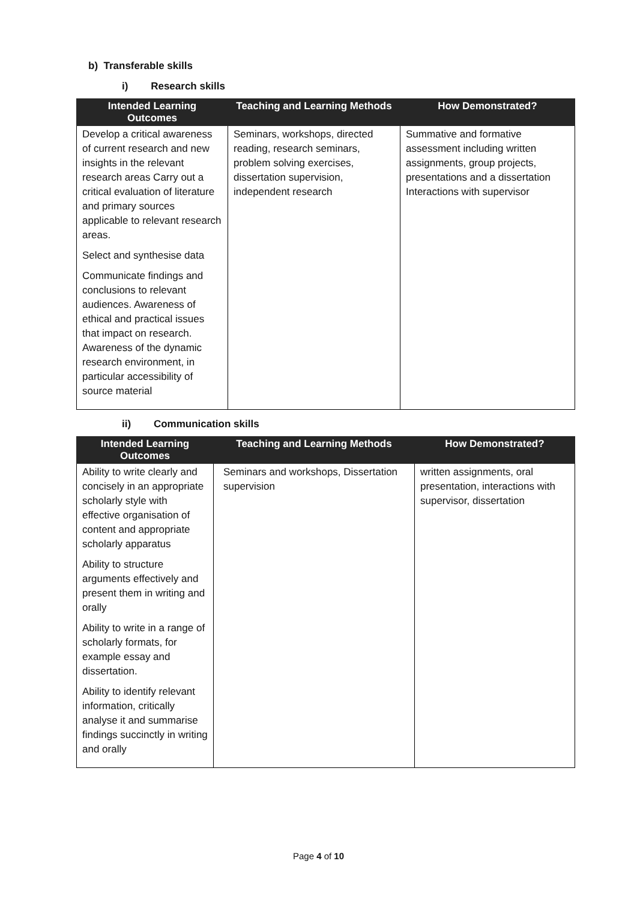b) Transferable skills
i) Research skills
| Intended Learning Outcomes | Teaching and Learning Methods | How Demonstrated? |
| --- | --- | --- |
| Develop a critical awareness of current research and new insights in the relevant research areas Carry out a critical evaluation of literature and primary sources applicable to relevant research areas. Select and synthesise data Communicate findings and conclusions to relevant audiences. Awareness of ethical and practical issues that impact on research. Awareness of the dynamic research environment, in particular accessibility of source material | Seminars, workshops, directed reading, research seminars, problem solving exercises, dissertation supervision, independent research | Summative and formative assessment including written assignments, group projects, presentations and a dissertation Interactions with supervisor |
ii) Communication skills
| Intended Learning Outcomes | Teaching and Learning Methods | How Demonstrated? |
| --- | --- | --- |
| Ability to write clearly and concisely in an appropriate scholarly style with effective organisation of content and appropriate scholarly apparatus Ability to structure arguments effectively and present them in writing and orally Ability to write in a range of scholarly formats, for example essay and dissertation. Ability to identify relevant information, critically analyse it and summarise findings succinctly in writing and orally | Seminars and workshops, Dissertation supervision | written assignments, oral presentation, interactions with supervisor, dissertation |
Page 4 of 10